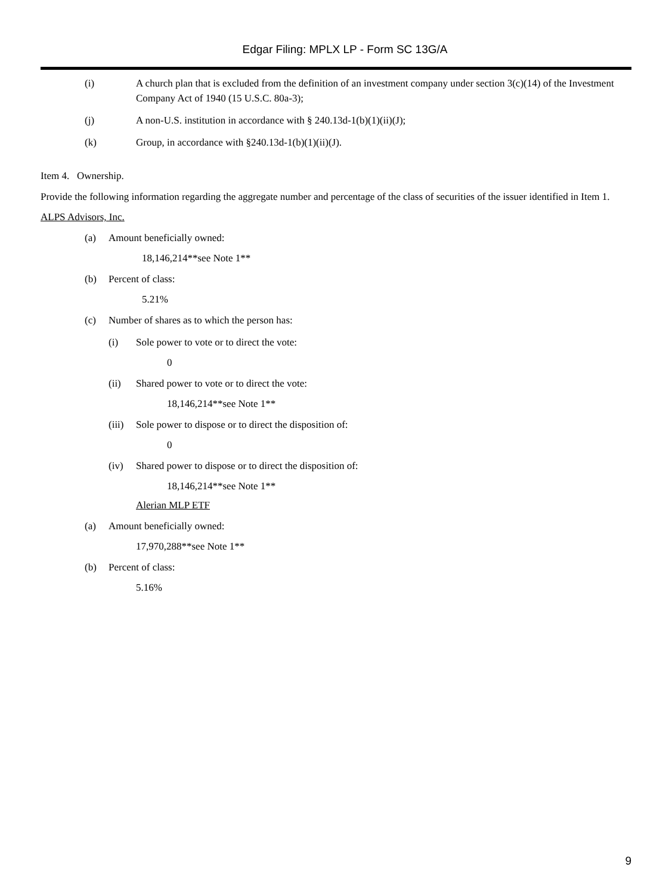Edgar Filing: MPLX LP - Form SC 13G/A
(i) A church plan that is excluded from the definition of an investment company under section 3(c)(14) of the Investment Company Act of 1940 (15 U.S.C. 80a-3);
(j) A non-U.S. institution in accordance with § 240.13d-1(b)(1)(ii)(J);
(k) Group, in accordance with §240.13d-1(b)(1)(ii)(J).
Item 4. Ownership.
Provide the following information regarding the aggregate number and percentage of the class of securities of the issuer identified in Item 1.
ALPS Advisors, Inc.
(a) Amount beneficially owned:
18,146,214**see Note 1**
(b) Percent of class:
5.21%
(c) Number of shares as to which the person has:
(i) Sole power to vote or to direct the vote:
0
(ii) Shared power to vote or to direct the vote:
18,146,214**see Note 1**
(iii) Sole power to dispose or to direct the disposition of:
0
(iv) Shared power to dispose or to direct the disposition of:
18,146,214**see Note 1**
Alerian MLP ETF
(a) Amount beneficially owned:
17,970,288**see Note 1**
(b) Percent of class:
5.16%
9